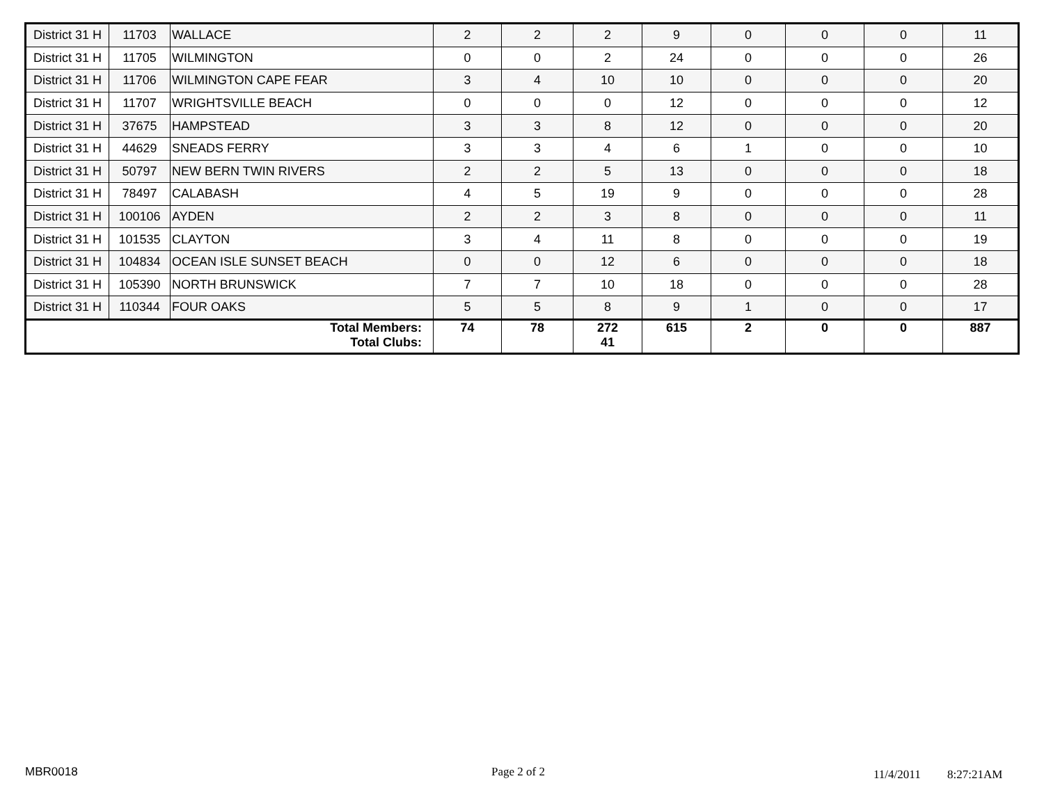| District 31 H | 11703 | WALLACE | 2 | 2 | 2 | 9 | 0 | 0 | 0 | 11 |
| District 31 H | 11705 | WILMINGTON | 0 | 0 | 2 | 24 | 0 | 0 | 0 | 26 |
| District 31 H | 11706 | WILMINGTON CAPE FEAR | 3 | 4 | 10 | 10 | 0 | 0 | 0 | 20 |
| District 31 H | 11707 | WRIGHTSVILLE BEACH | 0 | 0 | 0 | 12 | 0 | 0 | 0 | 12 |
| District 31 H | 37675 | HAMPSTEAD | 3 | 3 | 8 | 12 | 0 | 0 | 0 | 20 |
| District 31 H | 44629 | SNEADS FERRY | 3 | 3 | 4 | 6 | 1 | 0 | 0 | 10 |
| District 31 H | 50797 | NEW BERN TWIN RIVERS | 2 | 2 | 5 | 13 | 0 | 0 | 0 | 18 |
| District 31 H | 78497 | CALABASH | 4 | 5 | 19 | 9 | 0 | 0 | 0 | 28 |
| District 31 H | 100106 | AYDEN | 2 | 2 | 3 | 8 | 0 | 0 | 0 | 11 |
| District 31 H | 101535 | CLAYTON | 3 | 4 | 11 | 8 | 0 | 0 | 0 | 19 |
| District 31 H | 104834 | OCEAN ISLE SUNSET BEACH | 0 | 0 | 12 | 6 | 0 | 0 | 0 | 18 |
| District 31 H | 105390 | NORTH BRUNSWICK | 7 | 7 | 10 | 18 | 0 | 0 | 0 | 28 |
| District 31 H | 110344 | FOUR OAKS | 5 | 5 | 8 | 9 | 1 | 0 | 0 | 17 |
| Total Members: Total Clubs: | | | 74 | 78 | 272 41 | 615 | 2 | 0 | 0 | 887 |
MBR0018 Page 2 of 2 11/4/2011 8:27:21AM